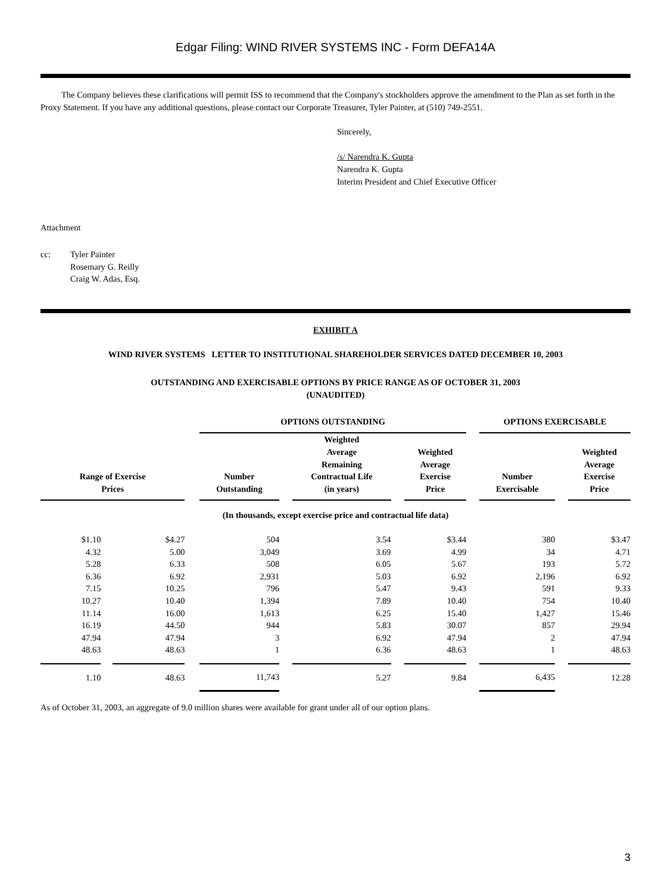Edgar Filing: WIND RIVER SYSTEMS INC - Form DEFA14A
The Company believes these clarifications will permit ISS to recommend that the Company's stockholders approve the amendment to the Plan as set forth in the Proxy Statement. If you have any additional questions, please contact our Corporate Treasurer, Tyler Painter, at (510) 749-2551.
Sincerely,
/s/ Narendra K. Gupta
Narendra K. Gupta
Interim President and Chief Executive Officer
Attachment
| cc: | Tyler Painter Rosemary G. Reilly Craig W. Adas, Esq. |
EXHIBIT A
WIND RIVER SYSTEMS LETTER TO INSTITUTIONAL SHAREHOLDER SERVICES DATED DECEMBER 10, 2003
OUTSTANDING AND EXERCISABLE OPTIONS BY PRICE RANGE AS OF OCTOBER 31, 2003
(UNAUDITED)
| | | | | OPTIONS OUTSTANDING | | | | | | OPTIONS EXERCISABLE | | |
| --- | --- | --- | --- | --- | --- | --- | --- | --- | --- | --- | --- | --- |
| Range of Exercise Prices | | | | Number Outstanding | | Weighted Average Remaining Contractual Life (in years) | | Weighted Average Exercise Price | | Number Exercisable | | Weighted Average Exercise Price |
| (In thousands, except exercise price and contractual life data) | | | | | | | | | | | | |
| $1.10 | | $4.27 | | 504 | | 3.54 | | $3.44 | | 380 | | $3.47 |
| 4.32 | | 5.00 | | 3,049 | | 3.69 | | 4.99 | | 34 | | 4.71 |
| 5.28 | | 6.33 | | 508 | | 6.05 | | 5.67 | | 193 | | 5.72 |
| 6.36 | | 6.92 | | 2,931 | | 5.03 | | 6.92 | | 2,196 | | 6.92 |
| 7.15 | | 10.25 | | 796 | | 5.47 | | 9.43 | | 591 | | 9.33 |
| 10.27 | | 10.40 | | 1,394 | | 7.89 | | 10.40 | | 754 | | 10.40 |
| 11.14 | | 16.00 | | 1,613 | | 6.25 | | 15.40 | | 1,427 | | 15.46 |
| 16.19 | | 44.50 | | 944 | | 5.83 | | 30.07 | | 857 | | 29.94 |
| 47.94 | | 47.94 | | 3 | | 6.92 | | 47.94 | | 2 | | 47.94 |
| 48.63 | | 48.63 | | 1 | | 6.36 | | 48.63 | | 1 | | 48.63 |
| 1.10 | | 48.63 | | 11,743 | | 5.27 | | 9.84 | | 6,435 | | 12.28 |
As of October 31, 2003, an aggregate of 9.0 million shares were available for grant under all of our option plans.
3